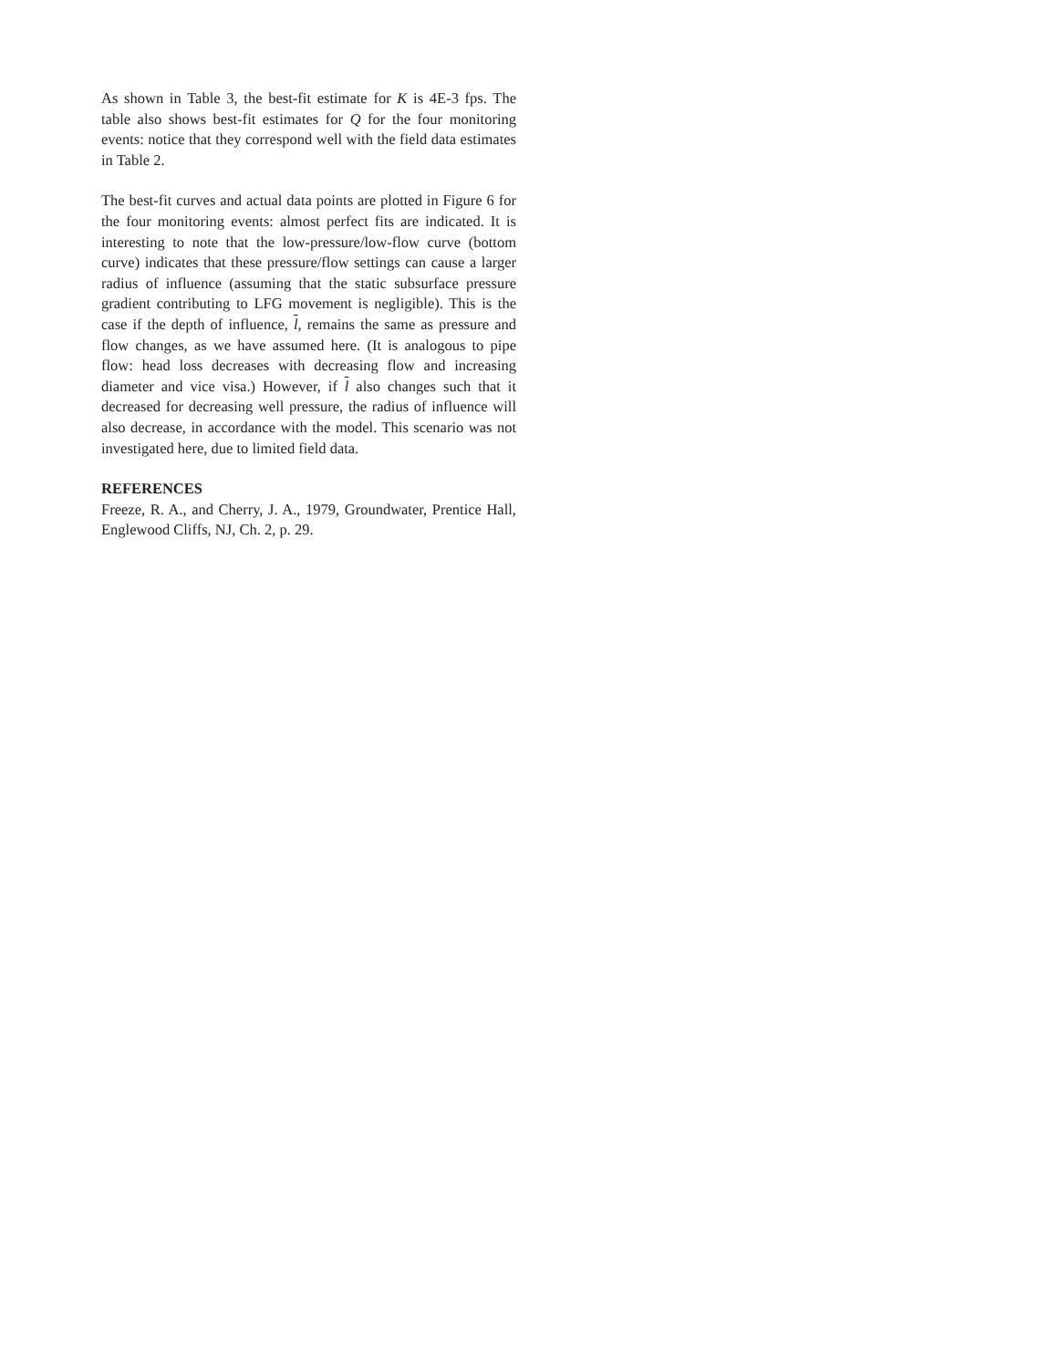As shown in Table 3, the best-fit estimate for K is 4E-3 fps. The table also shows best-fit estimates for Q for the four monitoring events: notice that they correspond well with the field data estimates in Table 2.
The best-fit curves and actual data points are plotted in Figure 6 for the four monitoring events: almost perfect fits are indicated. It is interesting to note that the low-pressure/low-flow curve (bottom curve) indicates that these pressure/flow settings can cause a larger radius of influence (assuming that the static subsurface pressure gradient contributing to LFG movement is negligible). This is the case if the depth of influence, l, remains the same as pressure and flow changes, as we have assumed here. (It is analogous to pipe flow: head loss decreases with decreasing flow and increasing diameter and vice visa.) However, if l also changes such that it decreased for decreasing well pressure, the radius of influence will also decrease, in accordance with the model. This scenario was not investigated here, due to limited field data.
REFERENCES
Freeze, R. A., and Cherry, J. A., 1979, Groundwater, Prentice Hall, Englewood Cliffs, NJ, Ch. 2, p. 29.